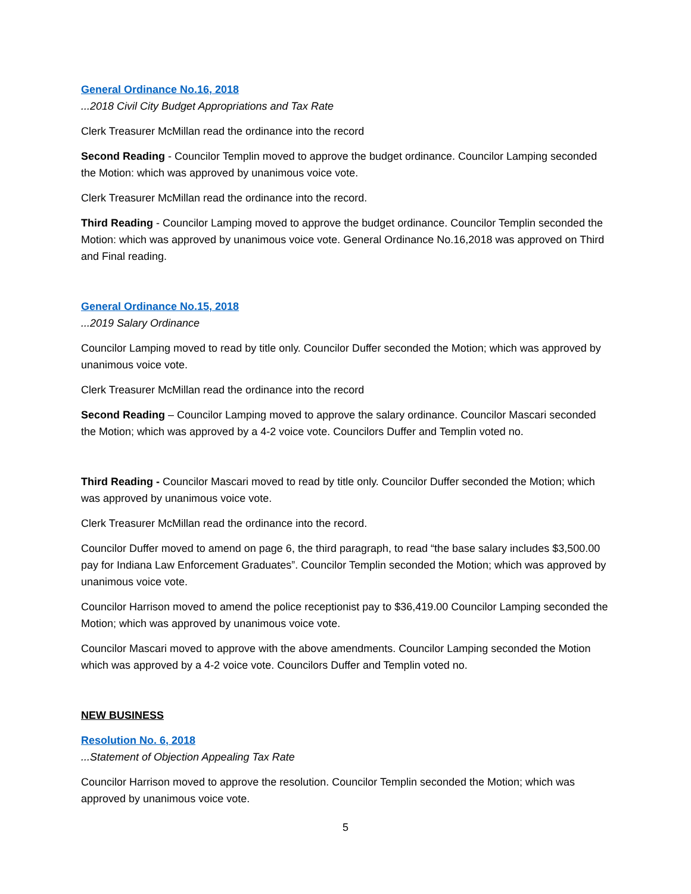General Ordinance No.16, 2018
...2018 Civil City Budget Appropriations and Tax Rate
Clerk Treasurer McMillan read the ordinance into the record
Second Reading - Councilor Templin moved to approve the budget ordinance. Councilor Lamping seconded the Motion: which was approved by unanimous voice vote.
Clerk Treasurer McMillan read the ordinance into the record.
Third Reading - Councilor Lamping moved to approve the budget ordinance. Councilor Templin seconded the Motion: which was approved by unanimous voice vote. General Ordinance No.16,2018 was approved on Third and Final reading.
General Ordinance No.15, 2018
...2019 Salary Ordinance
Councilor Lamping moved to read by title only. Councilor Duffer seconded the Motion; which was approved by unanimous voice vote.
Clerk Treasurer McMillan read the ordinance into the record
Second Reading – Councilor Lamping moved to approve the salary ordinance. Councilor Mascari seconded the Motion; which was approved by a 4-2 voice vote. Councilors Duffer and Templin voted no.
Third Reading - Councilor Mascari moved to read by title only. Councilor Duffer seconded the Motion; which was approved by unanimous voice vote.
Clerk Treasurer McMillan read the ordinance into the record.
Councilor Duffer moved to amend on page 6, the third paragraph, to read “the base salary includes $3,500.00 pay for Indiana Law Enforcement Graduates”. Councilor Templin seconded the Motion; which was approved by unanimous voice vote.
Councilor Harrison moved to amend the police receptionist pay to $36,419.00 Councilor Lamping seconded the Motion; which was approved by unanimous voice vote.
Councilor Mascari moved to approve with the above amendments. Councilor Lamping seconded the Motion which was approved by a 4-2 voice vote. Councilors Duffer and Templin voted no.
NEW BUSINESS
Resolution No. 6, 2018
...Statement of Objection Appealing Tax Rate
Councilor Harrison moved to approve the resolution. Councilor Templin seconded the Motion; which was approved by unanimous voice vote.
5